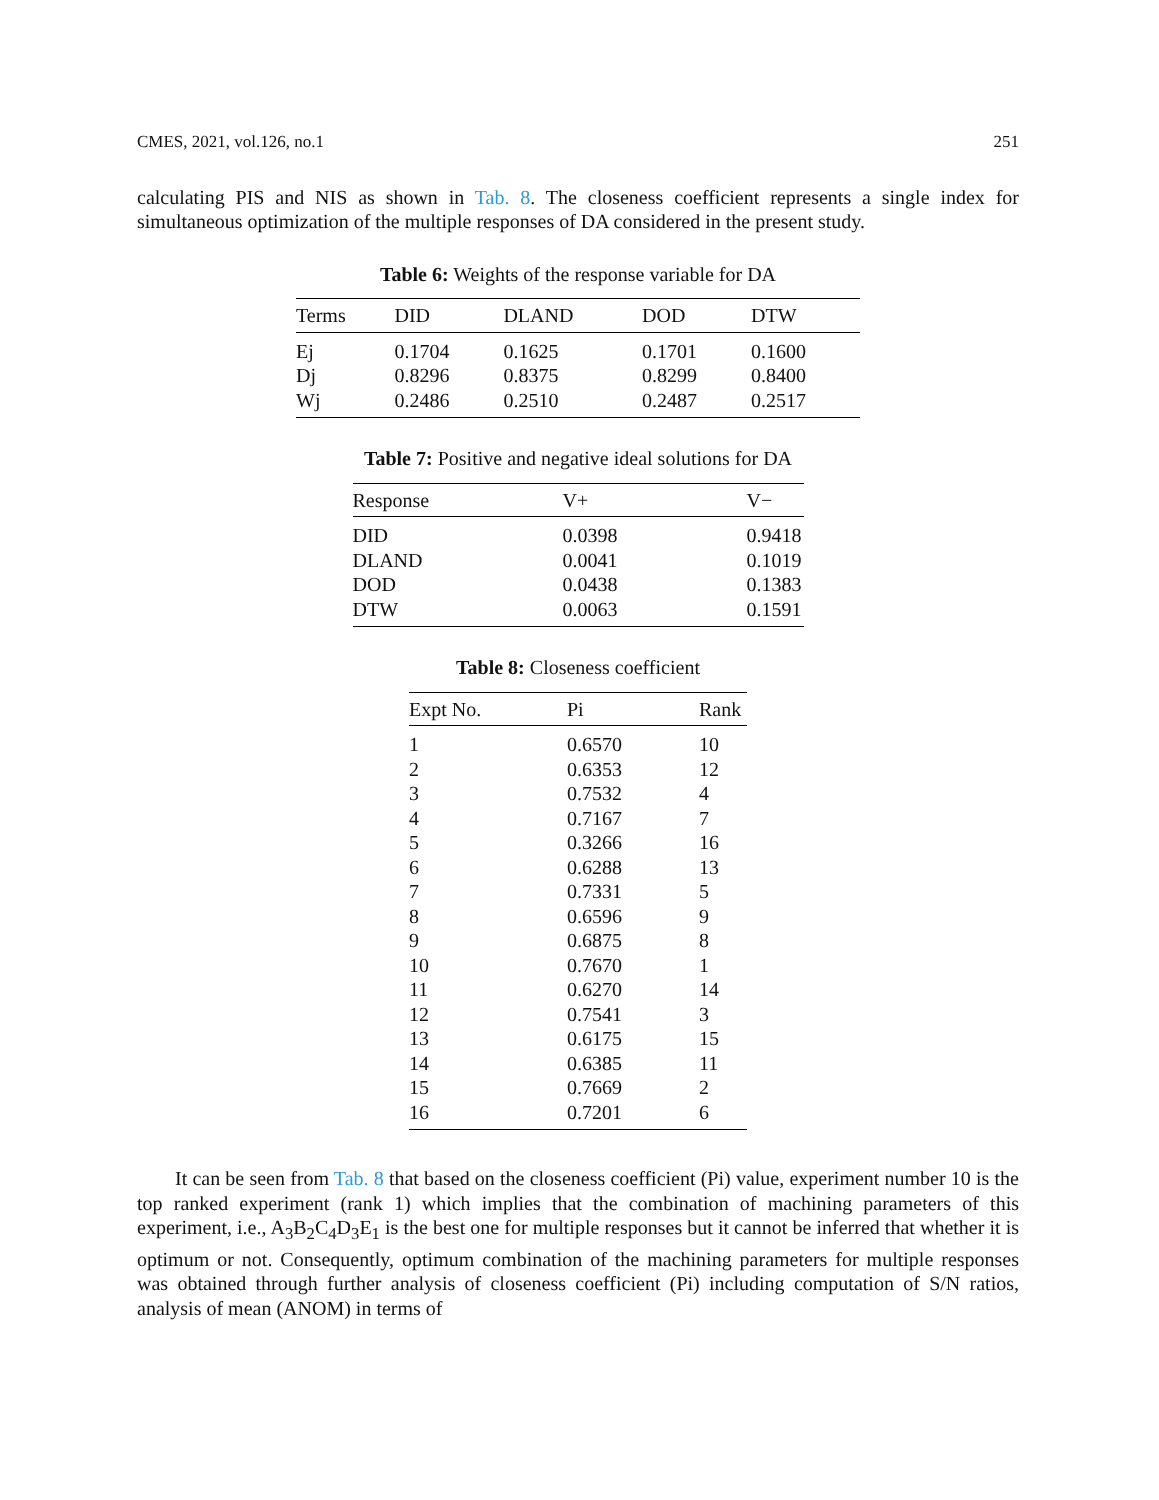CMES, 2021, vol.126, no.1 251
calculating PIS and NIS as shown in Tab. 8. The closeness coefficient represents a single index for simultaneous optimization of the multiple responses of DA considered in the present study.
Table 6: Weights of the response variable for DA
| Terms | DID | DLAND | DOD | DTW |
| --- | --- | --- | --- | --- |
| Ej | 0.1704 | 0.1625 | 0.1701 | 0.1600 |
| Dj | 0.8296 | 0.8375 | 0.8299 | 0.8400 |
| Wj | 0.2486 | 0.2510 | 0.2487 | 0.2517 |
Table 7: Positive and negative ideal solutions for DA
| Response | V+ | V− |
| --- | --- | --- |
| DID | 0.0398 | 0.9418 |
| DLAND | 0.0041 | 0.1019 |
| DOD | 0.0438 | 0.1383 |
| DTW | 0.0063 | 0.1591 |
Table 8: Closeness coefficient
| Expt No. | Pi | Rank |
| --- | --- | --- |
| 1 | 0.6570 | 10 |
| 2 | 0.6353 | 12 |
| 3 | 0.7532 | 4 |
| 4 | 0.7167 | 7 |
| 5 | 0.3266 | 16 |
| 6 | 0.6288 | 13 |
| 7 | 0.7331 | 5 |
| 8 | 0.6596 | 9 |
| 9 | 0.6875 | 8 |
| 10 | 0.7670 | 1 |
| 11 | 0.6270 | 14 |
| 12 | 0.7541 | 3 |
| 13 | 0.6175 | 15 |
| 14 | 0.6385 | 11 |
| 15 | 0.7669 | 2 |
| 16 | 0.7201 | 6 |
It can be seen from Tab. 8 that based on the closeness coefficient (Pi) value, experiment number 10 is the top ranked experiment (rank 1) which implies that the combination of machining parameters of this experiment, i.e., A<sub>3</sub>B<sub>2</sub>C<sub>4</sub>D<sub>3</sub>E<sub>1</sub> is the best one for multiple responses but it cannot be inferred that whether it is optimum or not. Consequently, optimum combination of the machining parameters for multiple responses was obtained through further analysis of closeness coefficient (Pi) including computation of S/N ratios, analysis of mean (ANOM) in terms of